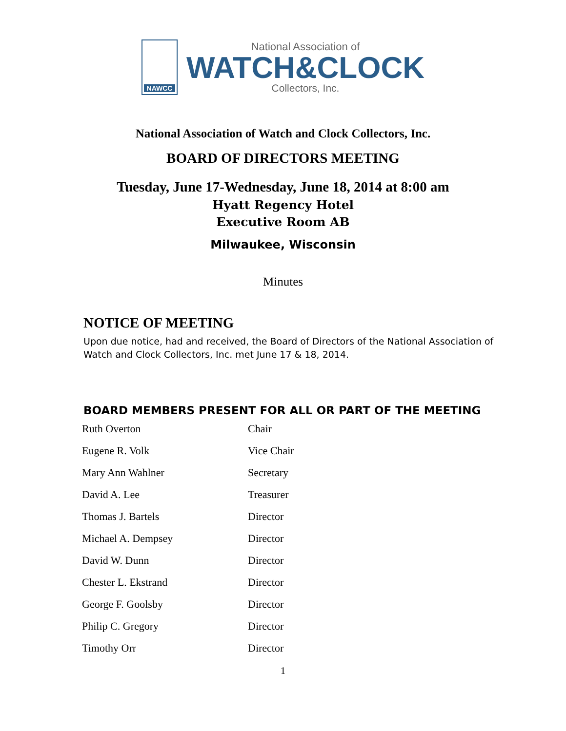NAWCC
National Association of
WATCH&CLOCK
Collectors, Inc.
National Association of Watch and Clock Collectors, Inc.
BOARD OF DIRECTORS MEETING
Tuesday, June 17-Wednesday, June 18, 2014 at 8:00 am
Hyatt Regency Hotel
Executive Room AB
Milwaukee, Wisconsin
Minutes
NOTICE OF MEETING
Upon due notice, had and received, the Board of Directors of the National Association of Watch and Clock Collectors, Inc. met June 17 & 18, 2014.
BOARD MEMBERS PRESENT FOR ALL OR PART OF THE MEETING
| Ruth Overton | Chair |
| Eugene R. Volk | Vice Chair |
| Mary Ann Wahlner | Secretary |
| David A. Lee | Treasurer |
| Thomas J. Bartels | Director |
| Michael A. Dempsey | Director |
| David W. Dunn | Director |
| Chester L. Ekstrand | Director |
| George F. Goolsby | Director |
| Philip C. Gregory | Director |
| Timothy Orr | Director |
1